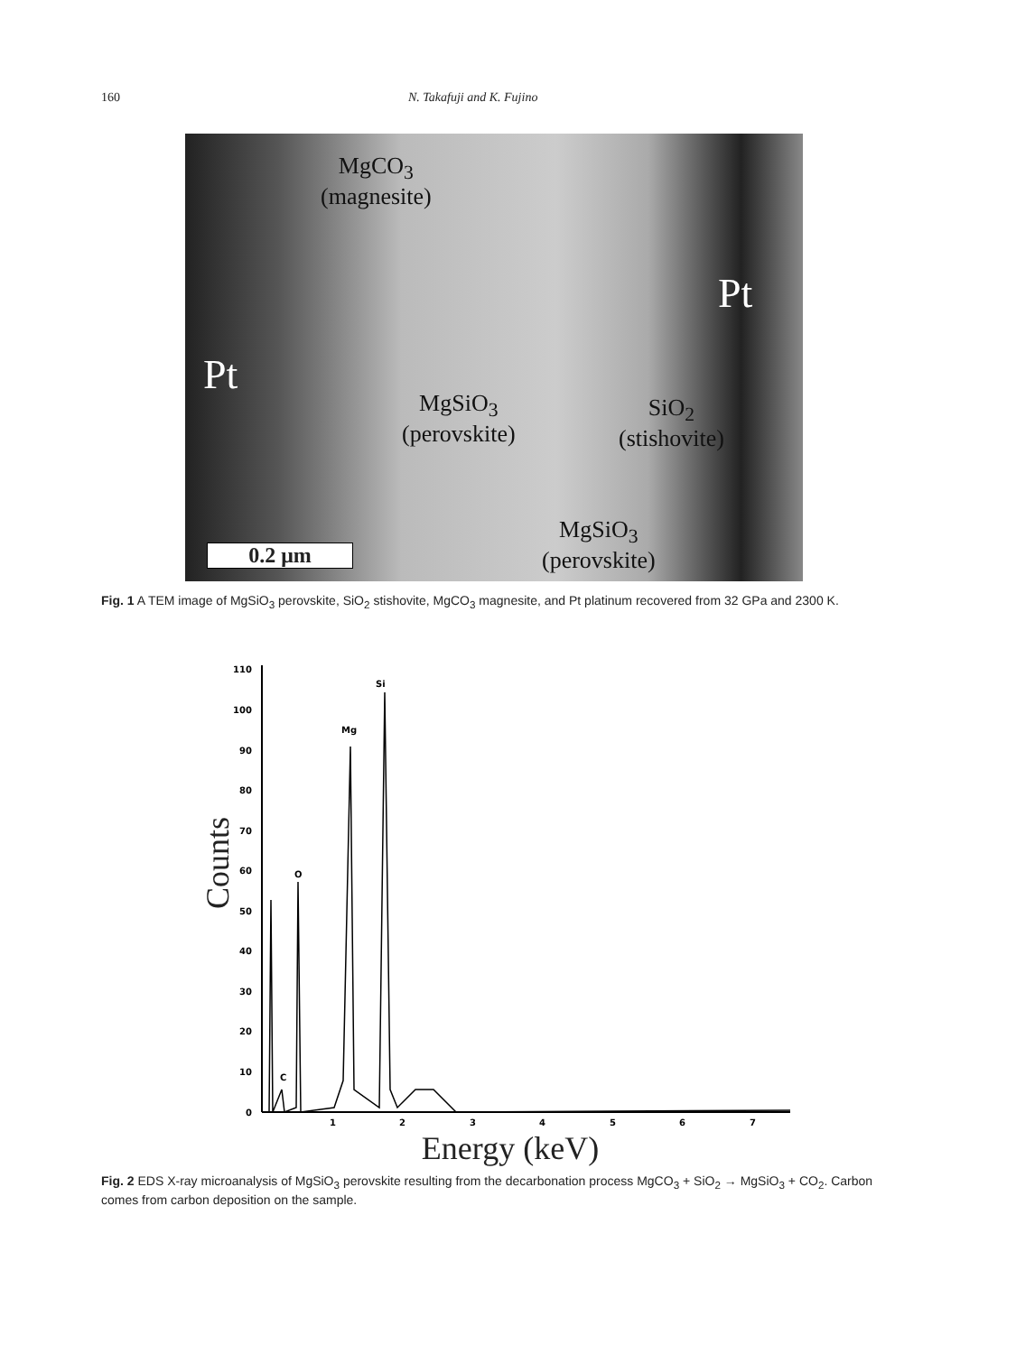160 N. Takafuji and K. Fujino
MgCO<sub>3</sub>
(magnesite)
Pt
Pt
MgSiO<sub>3</sub>
(perovskite)
SiO<sub>2</sub>
(stishovite)
MgSiO<sub>3</sub>
(perovskite)
0.2 μm
Fig. 1 A TEM image of MgSiO<sub>3</sub> perovskite, SiO<sub>2</sub> stishovite, MgCO<sub>3</sub> magnesite, and Pt platinum recovered from 32 GPa and 2300 K.
Counts
110
100
90
80
70
60
50
40
30
20
10
0
1
2
3
4
5
6
7
C
O
Mg
Si
Energy (keV)
Fig. 2 EDS X-ray microanalysis of MgSiO<sub>3</sub> perovskite resulting from the decarbonation process MgCO<sub>3</sub> + SiO<sub>2</sub> → MgSiO<sub>3</sub> + CO<sub>2</sub>. Carbon comes from carbon deposition on the sample.